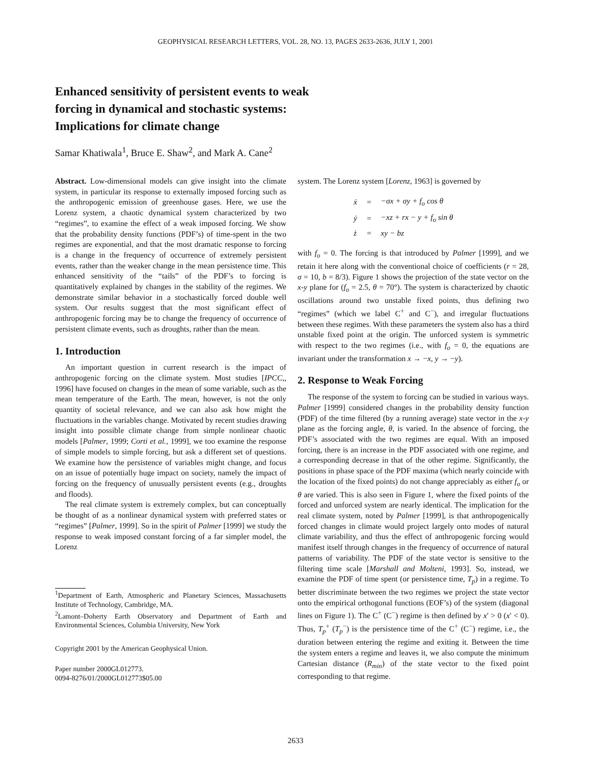GEOPHYSICAL RESEARCH LETTERS, VOL. 28, NO. 13, PAGES 2633-2636, JULY 1, 2001
Enhanced sensitivity of persistent events to weak
forcing in dynamical and stochastic systems:
Implications for climate change
Samar Khatiwala<sup>1</sup>, Bruce E. Shaw<sup>2</sup>, and Mark A. Cane<sup>2</sup>
Abstract. Low-dimensional models can give insight into the climate system, in particular its response to externally imposed forcing such as the anthropogenic emission of greenhouse gases. Here, we use the Lorenz system, a chaotic dynamical system characterized by two “regimes”, to examine the effect of a weak imposed forcing. We show that the probability density functions (PDF’s) of time-spent in the two regimes are exponential, and that the most dramatic response to forcing is a change in the frequency of occurrence of extremely persistent events, rather than the weaker change in the mean persistence time. This enhanced sensitivity of the “tails” of the PDF’s to forcing is quantitatively explained by changes in the stability of the regimes. We demonstrate similar behavior in a stochastically forced double well system. Our results suggest that the most significant effect of anthropogenic forcing may be to change the frequency of occurrence of persistent climate events, such as droughts, rather than the mean.
1. Introduction
An important question in current research is the impact of anthropogenic forcing on the climate system. Most studies [IPCC,, 1996] have focused on changes in the mean of some variable, such as the mean temperature of the Earth. The mean, however, is not the only quantity of societal relevance, and we can also ask how might the fluctuations in the variables change. Motivated by recent studies drawing insight into possible climate change from simple nonlinear chaotic models [Palmer, 1999; Corti et al., 1999], we too examine the response of simple models to simple forcing, but ask a different set of questions. We examine how the persistence of variables might change, and focus on an issue of potentially huge impact on society, namely the impact of forcing on the frequency of unusually persistent events (e.g., droughts and floods).
The real climate system is extremely complex, but can conceptually be thought of as a nonlinear dynamical system with preferred states or “regimes” [Palmer, 1999]. So in the spirit of Palmer [1999] we study the response to weak imposed constant forcing of a far simpler model, the Lorenz
<sup>1</sup> Department of Earth, Atmospheric and Planetary Sciences, Massachusetts Institute of Technology, Cambridge, MA.
<sup>2</sup> Lamont–Doherty Earth Observatory and Department of Earth and Environmental Sciences, Columbia University, New York
Copyright 2001 by the American Geophysical Union.
Paper number 2000GL012773.
0094-8276/01/2000GL012773$05.00
system. The Lorenz system [Lorenz, 1963] is governed by
| ẋ | = | −σx + σy + f<sub>o</sub> cos θ |
| ẏ | = | −xz + rx − y + f<sub>o</sub> sin θ |
| ż | = | xy − bz |
with f<sub>o</sub> = 0. The forcing is that introduced by Palmer [1999], and we retain it here along with the conventional choice of coefficients (r = 28, σ = 10, b = 8/3). Figure 1 shows the projection of the state vector on the x-y plane for (f<sub>o</sub> = 2.5, θ = 70°). The system is characterized by chaotic oscillations around two unstable fixed points, thus defining two “regimes” (which we label C<sup>+</sup> and C<sup>−</sup>), and irregular fluctuations between these regimes. With these parameters the system also has a third unstable fixed point at the origin. The unforced system is symmetric with respect to the two regimes (i.e., with f<sub>o</sub> = 0, the equations are invariant under the transformation x → −x, y → −y).
2. Response to Weak Forcing
The response of the system to forcing can be studied in various ways. Palmer [1999] considered changes in the probability density function (PDF) of the time filtered (by a running average) state vector in the x-y plane as the forcing angle, θ, is varied. In the absence of forcing, the PDF’s associated with the two regimes are equal. With an imposed forcing, there is an increase in the PDF associated with one regime, and a corresponding decrease in that of the other regime. Significantly, the positions in phase space of the PDF maxima (which nearly coincide with the location of the fixed points) do not change appreciably as either f<sub>o</sub> or θ are varied. This is also seen in Figure 1, where the fixed points of the forced and unforced system are nearly identical. The implication for the real climate system, noted by Palmer [1999], is that anthropogenically forced changes in climate would project largely onto modes of natural climate variability, and thus the effect of anthropogenic forcing would manifest itself through changes in the frequency of occurrence of natural patterns of variability. The PDF of the state vector is sensitive to the filtering time scale [Marshall and Molteni, 1993]. So, instead, we examine the PDF of time spent (or persistence time, T<sub>p</sub>) in a regime. To better discriminate between the two regimes we project the state vector onto the empirical orthogonal functions (EOF’s) of the system (diagonal lines on Figure 1). The C<sup>+</sup> (C<sup>−</sup>) regime is then defined by x′ > 0 (x′ < 0). Thus, T<sub>p</sub><sup>+</sup> (T<sub>p</sub><sup>−</sup>) is the persistence time of the C<sup>+</sup> (C<sup>−</sup>) regime, i.e., the duration between entering the regime and exiting it. Between the time the system enters a regime and leaves it, we also compute the minimum Cartesian distance (R<sub>min</sub>) of the state vector to the fixed point corresponding to that regime.
2633